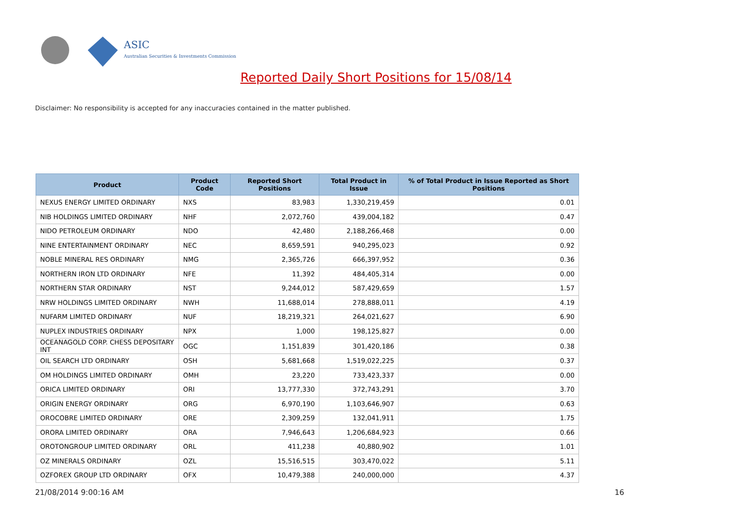ASIC
Australian Securities & Investments Commission
Reported Daily Short Positions for 15/08/14
Disclaimer: No responsibility is accepted for any inaccuracies contained in the matter published.
| Product | Product Code | Reported Short Positions | Total Product in Issue | % of Total Product in Issue Reported as Short Positions |
| --- | --- | --- | --- | --- |
| NEXUS ENERGY LIMITED ORDINARY | NXS | 83,983 | 1,330,219,459 | 0.01 |
| NIB HOLDINGS LIMITED ORDINARY | NHF | 2,072,760 | 439,004,182 | 0.47 |
| NIDO PETROLEUM ORDINARY | NDO | 42,480 | 2,188,266,468 | 0.00 |
| NINE ENTERTAINMENT ORDINARY | NEC | 8,659,591 | 940,295,023 | 0.92 |
| NOBLE MINERAL RES ORDINARY | NMG | 2,365,726 | 666,397,952 | 0.36 |
| NORTHERN IRON LTD ORDINARY | NFE | 11,392 | 484,405,314 | 0.00 |
| NORTHERN STAR ORDINARY | NST | 9,244,012 | 587,429,659 | 1.57 |
| NRW HOLDINGS LIMITED ORDINARY | NWH | 11,688,014 | 278,888,011 | 4.19 |
| NUFARM LIMITED ORDINARY | NUF | 18,219,321 | 264,021,627 | 6.90 |
| NUPLEX INDUSTRIES ORDINARY | NPX | 1,000 | 198,125,827 | 0.00 |
| OCEANAGOLD CORP. CHESS DEPOSITARY INT | OGC | 1,151,839 | 301,420,186 | 0.38 |
| OIL SEARCH LTD ORDINARY | OSH | 5,681,668 | 1,519,022,225 | 0.37 |
| OM HOLDINGS LIMITED ORDINARY | OMH | 23,220 | 733,423,337 | 0.00 |
| ORICA LIMITED ORDINARY | ORI | 13,777,330 | 372,743,291 | 3.70 |
| ORIGIN ENERGY ORDINARY | ORG | 6,970,190 | 1,103,646,907 | 0.63 |
| OROCOBRE LIMITED ORDINARY | ORE | 2,309,259 | 132,041,911 | 1.75 |
| ORORA LIMITED ORDINARY | ORA | 7,946,643 | 1,206,684,923 | 0.66 |
| OROTONGROUP LIMITED ORDINARY | ORL | 411,238 | 40,880,902 | 1.01 |
| OZ MINERALS ORDINARY | OZL | 15,516,515 | 303,470,022 | 5.11 |
| OZFOREX GROUP LTD ORDINARY | OFX | 10,479,388 | 240,000,000 | 4.37 |
21/08/2014 9:00:16 AM 16